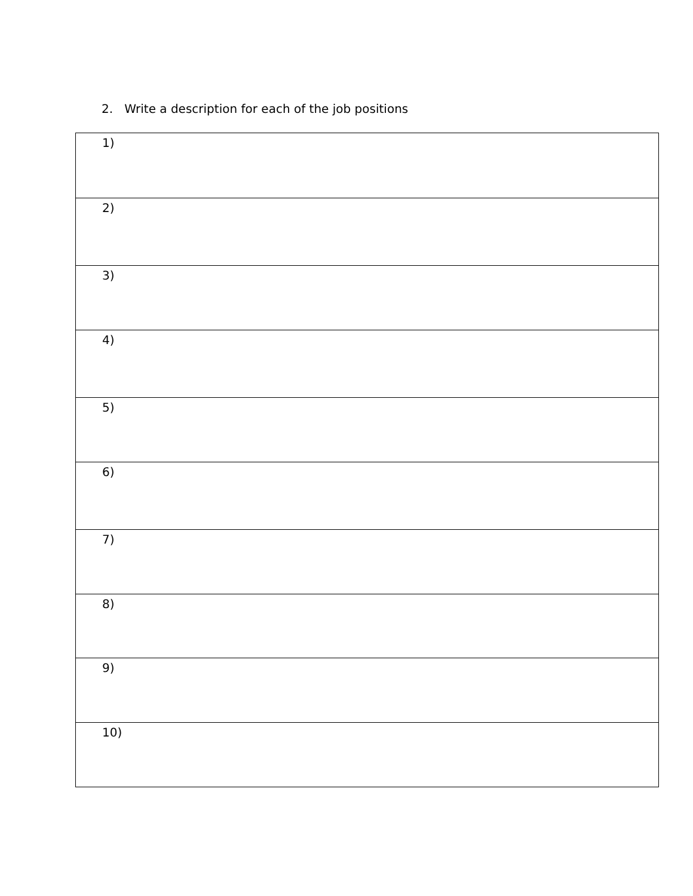2. Write a description for each of the job positions
| 1) |
| 2) |
| 3) |
| 4) |
| 5) |
| 6) |
| 7) |
| 8) |
| 9) |
| 10) |